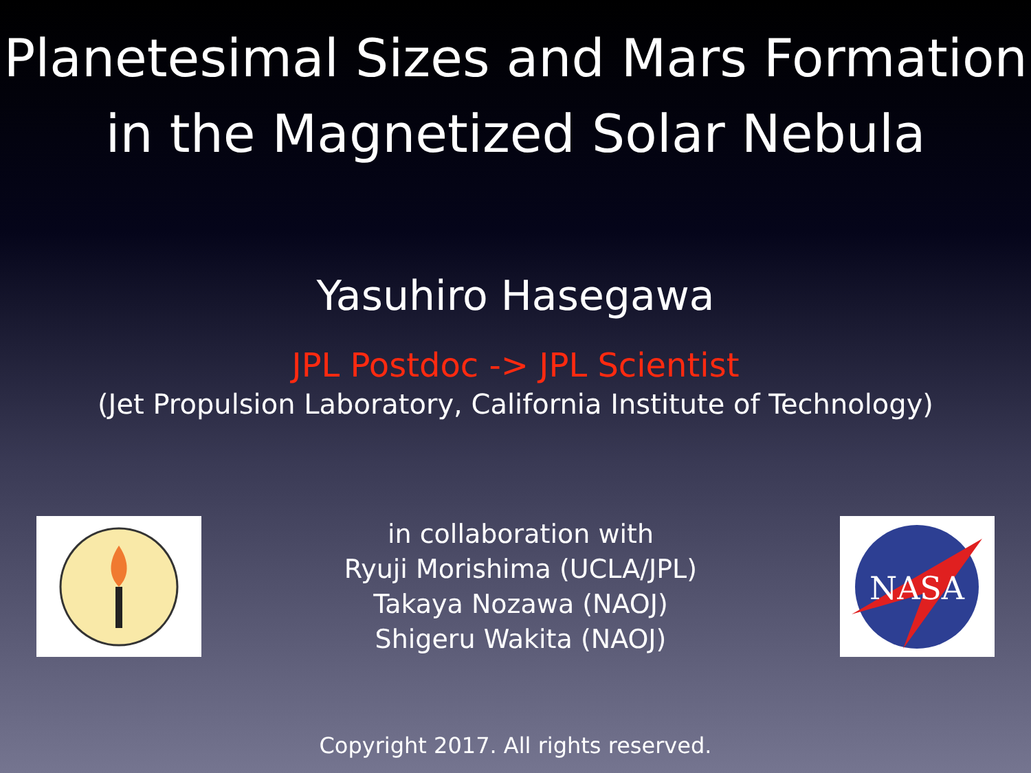Planetesimal Sizes and Mars Formation
in the Magnetized Solar Nebula
Yasuhiro Hasegawa
JPL Postdoc -> JPL Scientist
(Jet Propulsion Laboratory, California Institute of Technology)
in collaboration with
Ryuji Morishima (UCLA/JPL)
Takaya Nozawa (NAOJ)
Shigeru Wakita (NAOJ)
NASA
Copyright 2017. All rights reserved.